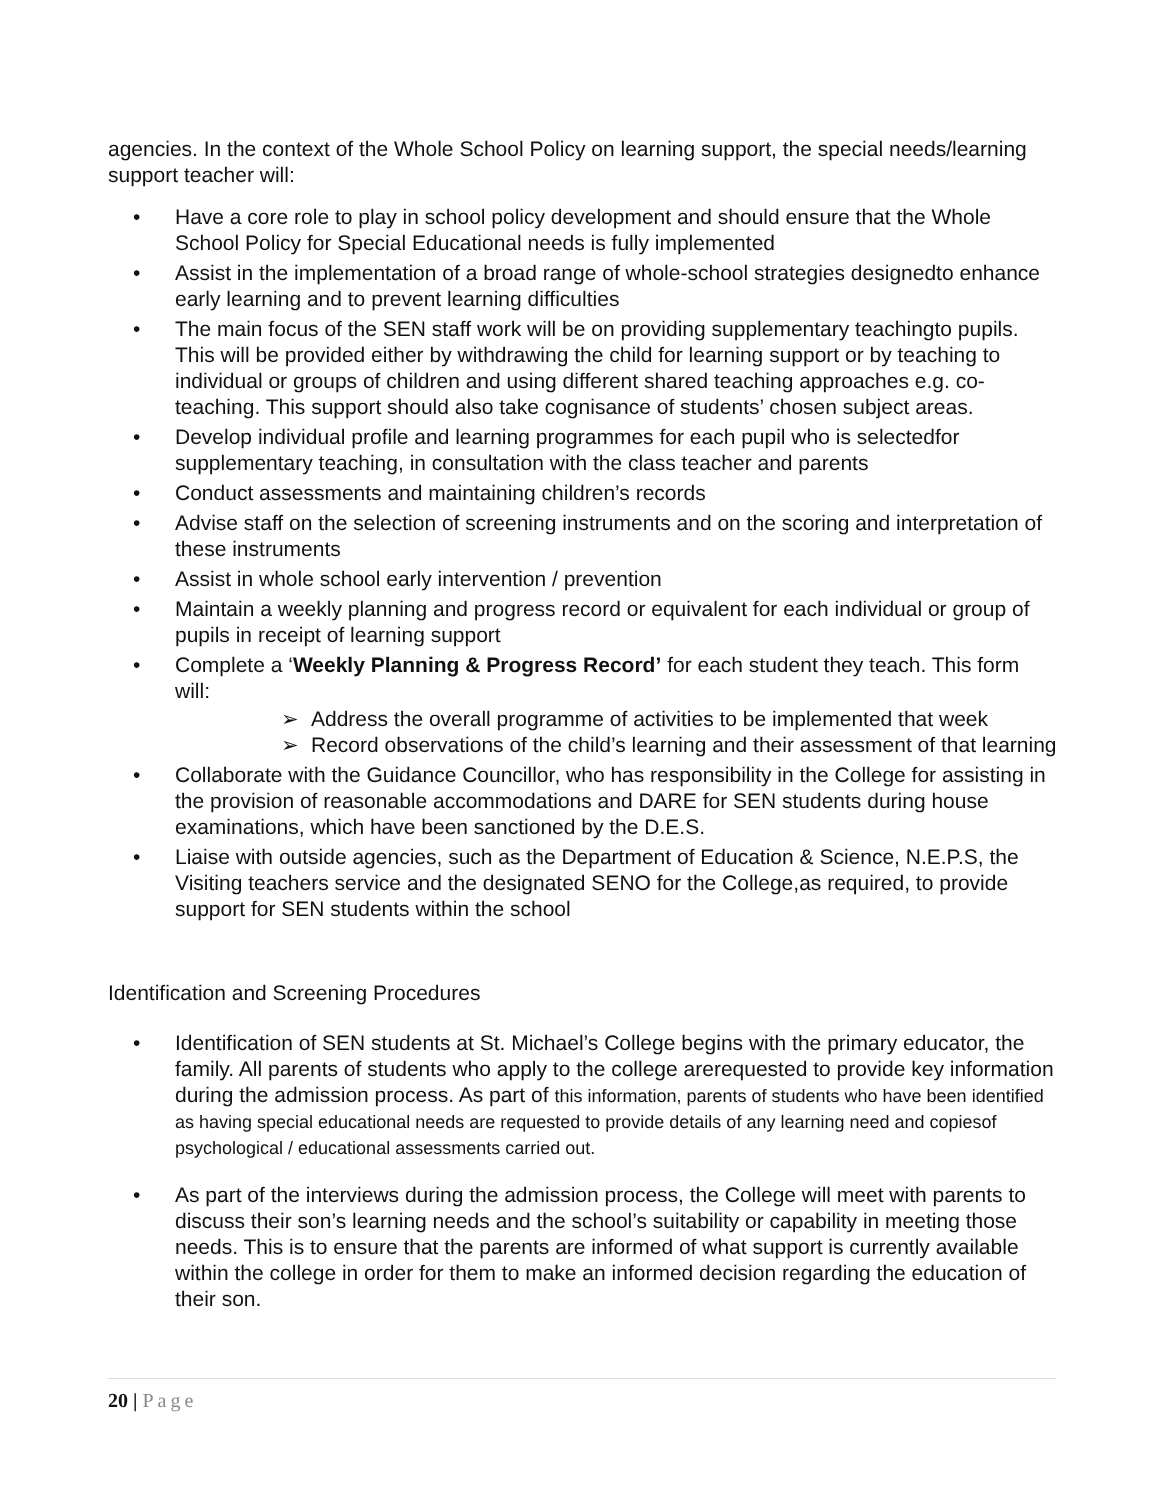agencies. In the context of the Whole School Policy on learning support, the special needs/learning support teacher will:
• Have a core role to play in school policy development and should ensure that the Whole School Policy for Special Educational needs is fully implemented
• Assist in the implementation of a broad range of whole-school strategies designedto enhance early learning and to prevent learning difficulties
• The main focus of the SEN staff work will be on providing supplementary teachingto pupils. This will be provided either by withdrawing the child for learning support or by teaching to individual or groups of children and using different shared teaching approaches e.g. co-teaching. This support should also take cognisance of students’ chosen subject areas.
• Develop individual profile and learning programmes for each pupil who is selectedfor supplementary teaching, in consultation with the class teacher and parents
• Conduct assessments and maintaining children’s records
• Advise staff on the selection of screening instruments and on the scoring and interpretation of these instruments
• Assist in whole school early intervention / prevention
• Maintain a weekly planning and progress record or equivalent for each individual or group of pupils in receipt of learning support
• Complete a ‘Weekly Planning & Progress Record’ for each student they teach. This form will:
➢ Address the overall programme of activities to be implemented that week
➢ Record observations of the child’s learning and their assessment of that learning
• Collaborate with the Guidance Councillor, who has responsibility in the College for assisting in the provision of reasonable accommodations and DARE for SEN students during house examinations, which have been sanctioned by the D.E.S.
• Liaise with outside agencies, such as the Department of Education & Science, N.E.P.S, the Visiting teachers service and the designated SENO for the College,as required, to provide support for SEN students within the school
Identification and Screening Procedures
• Identification of SEN students at St. Michael’s College begins with the primary educator, the family. All parents of students who apply to the college arerequested to provide key information during the admission process. As part of this information, parents of students who have been identified as having special educational needs are requested to provide details of any learning need and copiesof psychological / educational assessments carried out.
• As part of the interviews during the admission process, the College will meet with parents to discuss their son’s learning needs and the school’s suitability or capability in meeting those needs. This is to ensure that the parents are informed of what support is currently available within the college in order for them to make an informed decision regarding the education of their son.
20 | Page